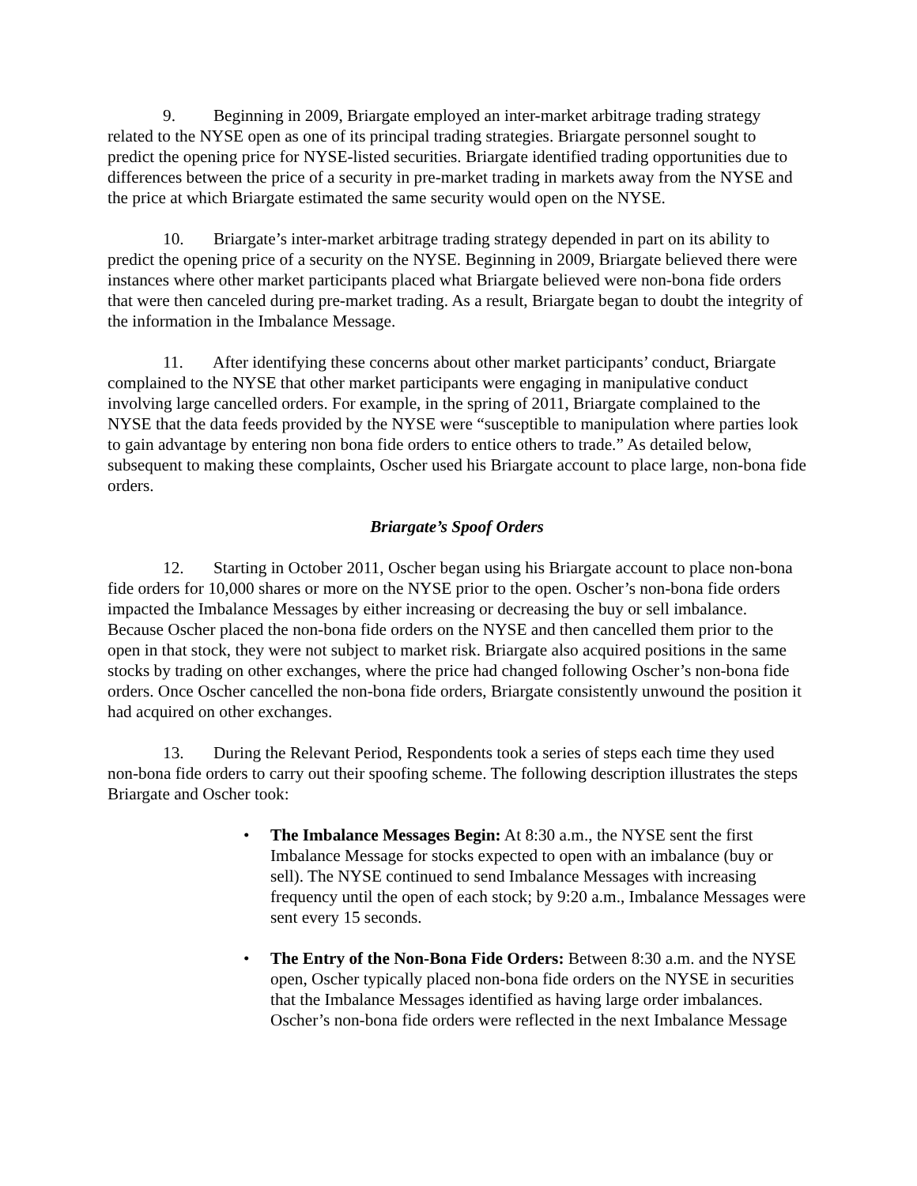9. Beginning in 2009, Briargate employed an inter-market arbitrage trading strategy related to the NYSE open as one of its principal trading strategies. Briargate personnel sought to predict the opening price for NYSE-listed securities. Briargate identified trading opportunities due to differences between the price of a security in pre-market trading in markets away from the NYSE and the price at which Briargate estimated the same security would open on the NYSE.
10. Briargate’s inter-market arbitrage trading strategy depended in part on its ability to predict the opening price of a security on the NYSE. Beginning in 2009, Briargate believed there were instances where other market participants placed what Briargate believed were non-bona fide orders that were then canceled during pre-market trading. As a result, Briargate began to doubt the integrity of the information in the Imbalance Message.
11. After identifying these concerns about other market participants’ conduct, Briargate complained to the NYSE that other market participants were engaging in manipulative conduct involving large cancelled orders. For example, in the spring of 2011, Briargate complained to the NYSE that the data feeds provided by the NYSE were “susceptible to manipulation where parties look to gain advantage by entering non bona fide orders to entice others to trade.” As detailed below, subsequent to making these complaints, Oscher used his Briargate account to place large, non-bona fide orders.
Briargate’s Spoof Orders
12. Starting in October 2011, Oscher began using his Briargate account to place non-bona fide orders for 10,000 shares or more on the NYSE prior to the open. Oscher’s non-bona fide orders impacted the Imbalance Messages by either increasing or decreasing the buy or sell imbalance. Because Oscher placed the non-bona fide orders on the NYSE and then cancelled them prior to the open in that stock, they were not subject to market risk. Briargate also acquired positions in the same stocks by trading on other exchanges, where the price had changed following Oscher’s non-bona fide orders. Once Oscher cancelled the non-bona fide orders, Briargate consistently unwound the position it had acquired on other exchanges.
13. During the Relevant Period, Respondents took a series of steps each time they used non-bona fide orders to carry out their spoofing scheme. The following description illustrates the steps Briargate and Oscher took:
• The Imbalance Messages Begin: At 8:30 a.m., the NYSE sent the first Imbalance Message for stocks expected to open with an imbalance (buy or sell). The NYSE continued to send Imbalance Messages with increasing frequency until the open of each stock; by 9:20 a.m., Imbalance Messages were sent every 15 seconds.
• The Entry of the Non-Bona Fide Orders: Between 8:30 a.m. and the NYSE open, Oscher typically placed non-bona fide orders on the NYSE in securities that the Imbalance Messages identified as having large order imbalances. Oscher’s non-bona fide orders were reflected in the next Imbalance Message